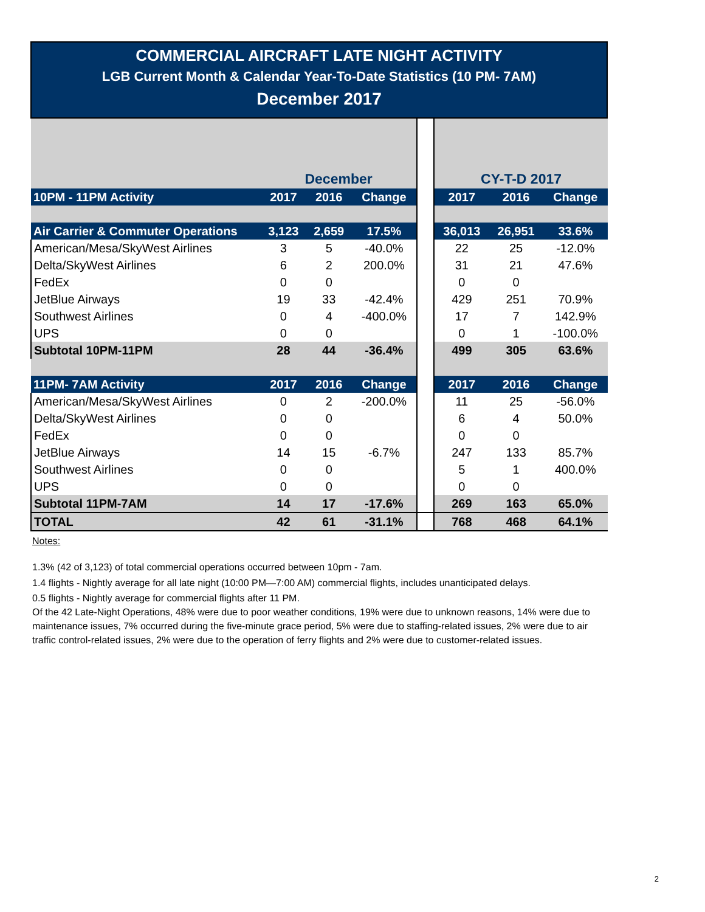COMMERCIAL AIRCRAFT LATE NIGHT ACTIVITY
LGB Current Month & Calendar Year-To-Date Statistics (10 PM- 7AM)
December 2017
| | December | | | | CY-T-D 2017 | | |
| 10PM - 11PM Activity | 2017 | 2016 | Change | | 2017 | 2016 | Change |
| Air Carrier & Commuter Operations | 3,123 | 2,659 | 17.5% | | 36,013 | 26,951 | 33.6% |
| American/Mesa/SkyWest Airlines | 3 | 5 | -40.0% | | 22 | 25 | -12.0% |
| Delta/SkyWest Airlines | 6 | 2 | 200.0% | | 31 | 21 | 47.6% |
| FedEx | 0 | 0 | | | 0 | 0 | |
| JetBlue Airways | 19 | 33 | -42.4% | | 429 | 251 | 70.9% |
| Southwest Airlines | 0 | 4 | -400.0% | | 17 | 7 | 142.9% |
| UPS | 0 | 0 | | | 0 | 1 | -100.0% |
| Subtotal 10PM-11PM | 28 | 44 | -36.4% | | 499 | 305 | 63.6% |
| 11PM- 7AM Activity | 2017 | 2016 | Change | | 2017 | 2016 | Change |
| American/Mesa/SkyWest Airlines | 0 | 2 | -200.0% | | 11 | 25 | -56.0% |
| Delta/SkyWest Airlines | 0 | 0 | | | 6 | 4 | 50.0% |
| FedEx | 0 | 0 | | | 0 | 0 | |
| JetBlue Airways | 14 | 15 | -6.7% | | 247 | 133 | 85.7% |
| Southwest Airlines | 0 | 0 | | | 5 | 1 | 400.0% |
| UPS | 0 | 0 | | | 0 | 0 | |
| Subtotal 11PM-7AM | 14 | 17 | -17.6% | | 269 | 163 | 65.0% |
| TOTAL | 42 | 61 | -31.1% | | 768 | 468 | 64.1% |
Notes:
1.3% (42 of 3,123) of total commercial operations occurred between 10pm - 7am.
1.4 flights - Nightly average for all late night (10:00 PM—7:00 AM) commercial flights, includes unanticipated delays.
0.5 flights - Nightly average for commercial flights after 11 PM.
Of the 42 Late-Night Operations, 48% were due to poor weather conditions, 19% were due to unknown reasons, 14% were due to maintenance issues, 7% occurred during the five-minute grace period, 5% were due to staffing-related issues, 2% were due to air traffic control-related issues, 2% were due to the operation of ferry flights and 2% were due to customer-related issues.
2